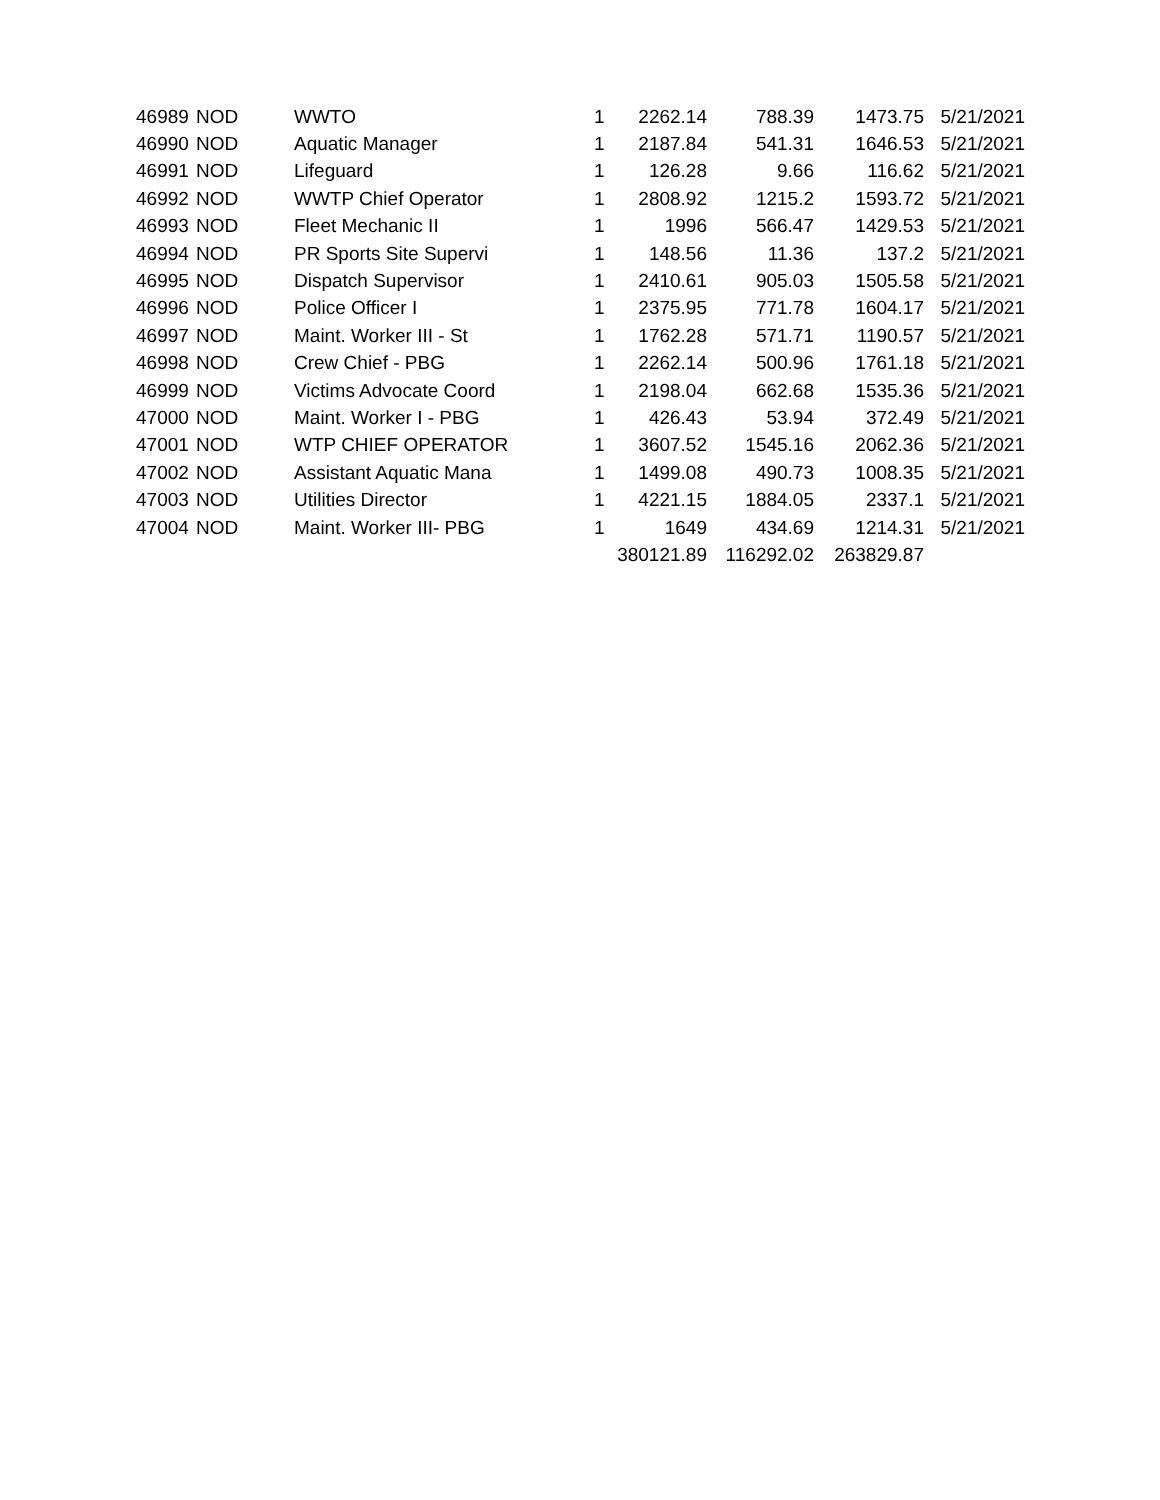| 46989 | NOD | WWTO | 1 | 2262.14 | 788.39 | 1473.75 | 5/21/2021 |
| 46990 | NOD | Aquatic Manager | 1 | 2187.84 | 541.31 | 1646.53 | 5/21/2021 |
| 46991 | NOD | Lifeguard | 1 | 126.28 | 9.66 | 116.62 | 5/21/2021 |
| 46992 | NOD | WWTP Chief Operator | 1 | 2808.92 | 1215.2 | 1593.72 | 5/21/2021 |
| 46993 | NOD | Fleet Mechanic II | 1 | 1996 | 566.47 | 1429.53 | 5/21/2021 |
| 46994 | NOD | PR Sports Site Supervi | 1 | 148.56 | 11.36 | 137.2 | 5/21/2021 |
| 46995 | NOD | Dispatch Supervisor | 1 | 2410.61 | 905.03 | 1505.58 | 5/21/2021 |
| 46996 | NOD | Police Officer I | 1 | 2375.95 | 771.78 | 1604.17 | 5/21/2021 |
| 46997 | NOD | Maint. Worker III - St | 1 | 1762.28 | 571.71 | 1190.57 | 5/21/2021 |
| 46998 | NOD | Crew Chief - PBG | 1 | 2262.14 | 500.96 | 1761.18 | 5/21/2021 |
| 46999 | NOD | Victims Advocate Coord | 1 | 2198.04 | 662.68 | 1535.36 | 5/21/2021 |
| 47000 | NOD | Maint. Worker I - PBG | 1 | 426.43 | 53.94 | 372.49 | 5/21/2021 |
| 47001 | NOD | WTP CHIEF OPERATOR | 1 | 3607.52 | 1545.16 | 2062.36 | 5/21/2021 |
| 47002 | NOD | Assistant Aquatic Mana | 1 | 1499.08 | 490.73 | 1008.35 | 5/21/2021 |
| 47003 | NOD | Utilities Director | 1 | 4221.15 | 1884.05 | 2337.1 | 5/21/2021 |
| 47004 | NOD | Maint. Worker III- PBG | 1 | 1649 | 434.69 | 1214.31 | 5/21/2021 |
| | | | | 380121.89 | 116292.02 | 263829.87 | |